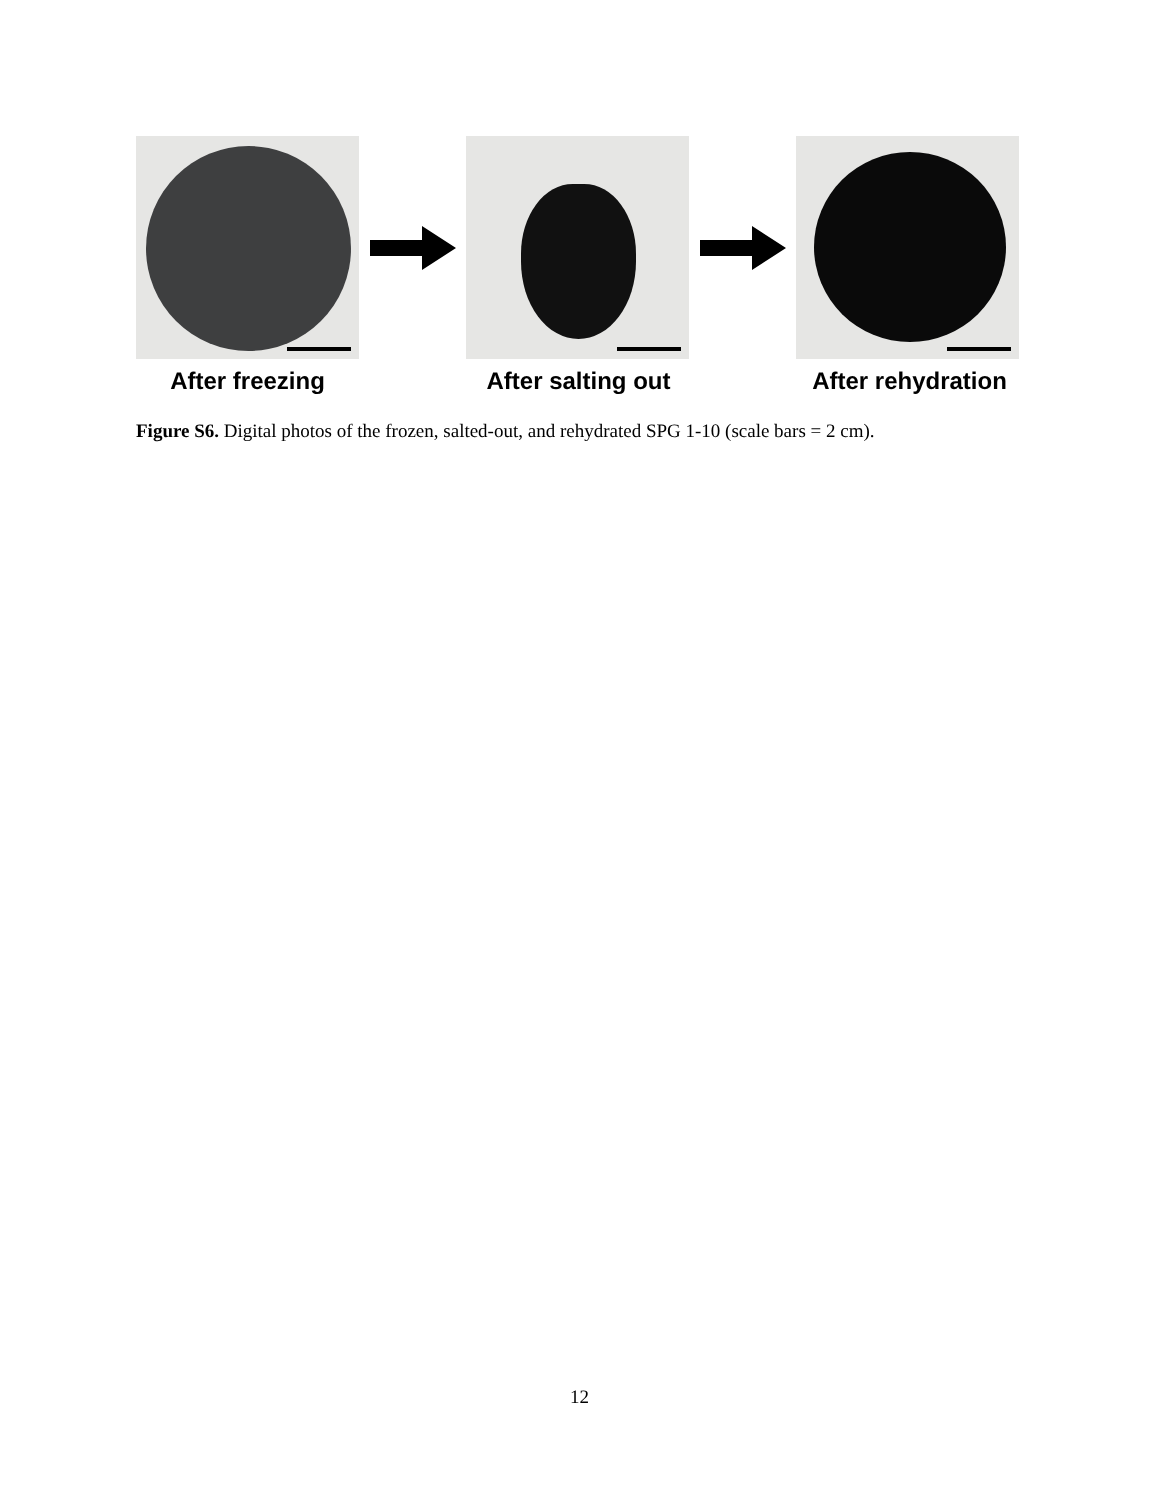After freezing After salting out
After rehydration
Figure S6. Digital photos of the frozen, salted-out, and rehydrated SPG 1-10 (scale bars = 2 cm).
12